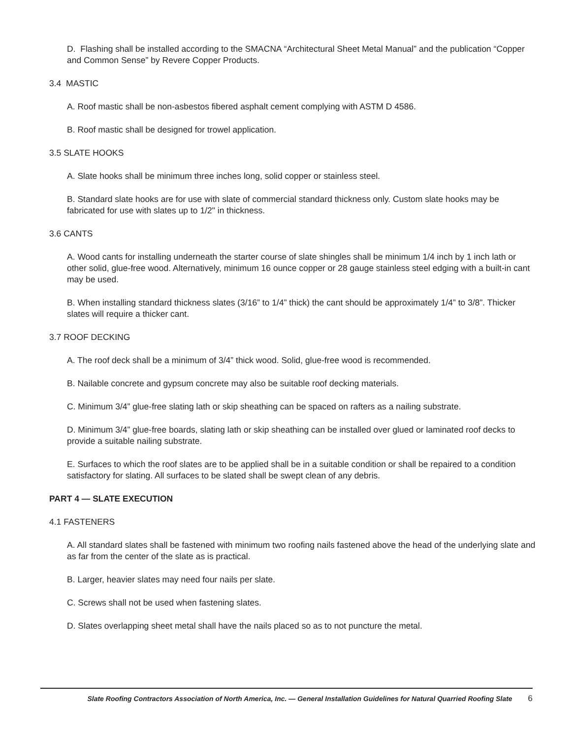D. Flashing shall be installed according to the SMACNA “Architectural Sheet Metal Manual” and the publication “Copper and Common Sense” by Revere Copper Products.
3.4 MASTIC
A. Roof mastic shall be non-asbestos fibered asphalt cement complying with ASTM D 4586.
B. Roof mastic shall be designed for trowel application.
3.5 SLATE HOOKS
A. Slate hooks shall be minimum three inches long, solid copper or stainless steel.
B. Standard slate hooks are for use with slate of commercial standard thickness only. Custom slate hooks may be fabricated for use with slates up to 1/2" in thickness.
3.6 CANTS
A. Wood cants for installing underneath the starter course of slate shingles shall be minimum 1/4 inch by 1 inch lath or other solid, glue-free wood. Alternatively, minimum 16 ounce copper or 28 gauge stainless steel edging with a built-in cant may be used.
B. When installing standard thickness slates (3/16” to 1/4” thick) the cant should be approximately 1/4” to 3/8”. Thicker slates will require a thicker cant.
3.7 ROOF DECKING
A. The roof deck shall be a minimum of 3/4” thick wood. Solid, glue-free wood is recommended.
B. Nailable concrete and gypsum concrete may also be suitable roof decking materials.
C. Minimum 3/4” glue-free slating lath or skip sheathing can be spaced on rafters as a nailing substrate.
D. Minimum 3/4” glue-free boards, slating lath or skip sheathing can be installed over glued or laminated roof decks to provide a suitable nailing substrate.
E. Surfaces to which the roof slates are to be applied shall be in a suitable condition or shall be repaired to a condition satisfactory for slating. All surfaces to be slated shall be swept clean of any debris.
PART 4 — SLATE EXECUTION
4.1 FASTENERS
A. All standard slates shall be fastened with minimum two roofing nails fastened above the head of the underlying slate and as far from the center of the slate as is practical.
B. Larger, heavier slates may need four nails per slate.
C. Screws shall not be used when fastening slates.
D. Slates overlapping sheet metal shall have the nails placed so as to not puncture the metal.
Slate Roofing Contractors Association of North America, Inc. — General Installation Guidelines for Natural Quarried Roofing Slate 6